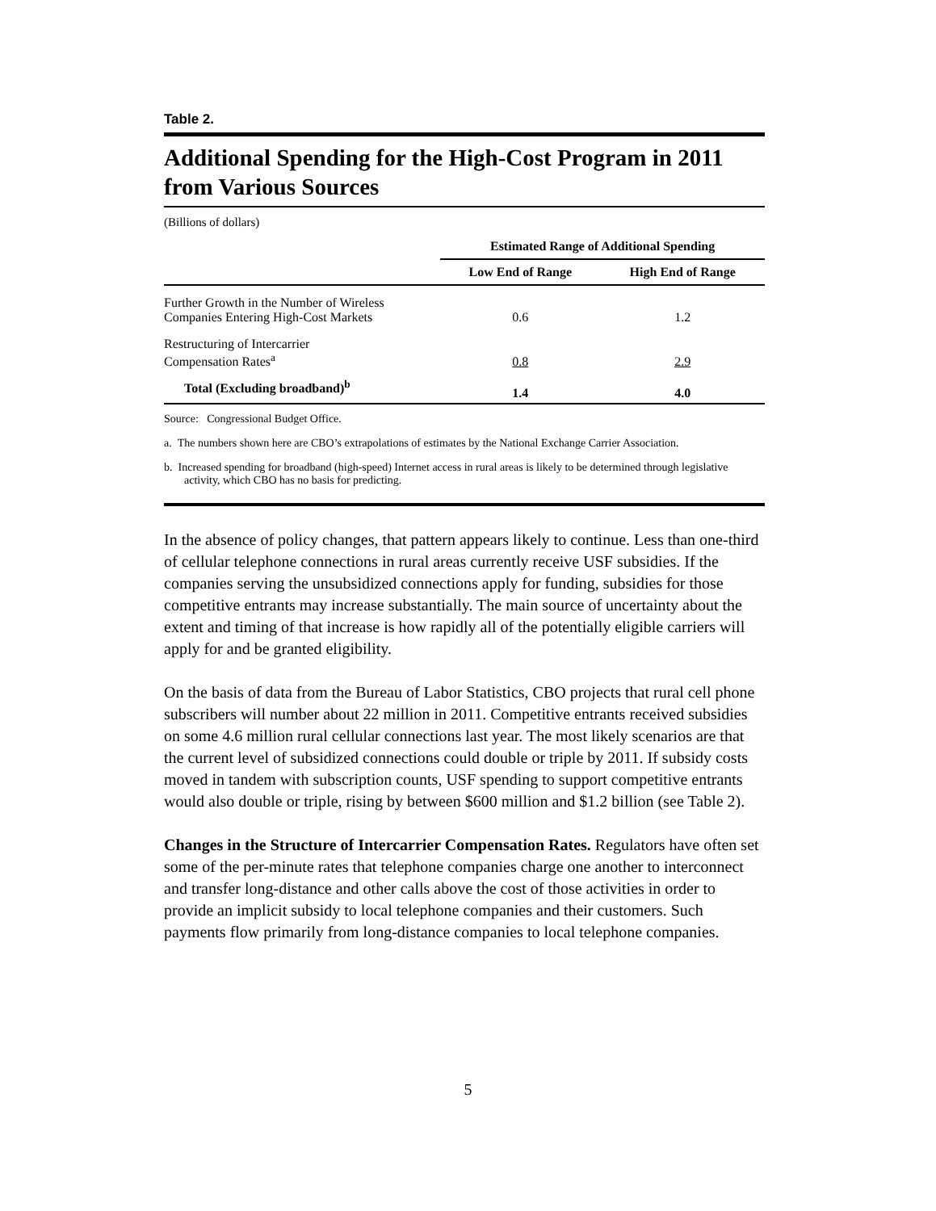Table 2.
Additional Spending for the High-Cost Program in 2011 from Various Sources
(Billions of dollars)
| | Estimated Range of Additional Spending | |
| --- | --- | --- |
| | Low End of Range | High End of Range |
| Further Growth in the Number of Wireless Companies Entering High-Cost Markets | 0.6 | 1.2 |
| Restructuring of Intercarrier Compensation Rates<sup>a</sup> | 0.8 | 2.9 |
| Total (Excluding broadband)<sup>b</sup> | 1.4 | 4.0 |
Source: Congressional Budget Office.
a. The numbers shown here are CBO’s extrapolations of estimates by the National Exchange Carrier Association.
b. Increased spending for broadband (high-speed) Internet access in rural areas is likely to be determined through legislative activity, which CBO has no basis for predicting.
In the absence of policy changes, that pattern appears likely to continue. Less than one-third of cellular telephone connections in rural areas currently receive USF subsidies. If the companies serving the unsubsidized connections apply for funding, subsidies for those competitive entrants may increase substantially. The main source of uncertainty about the extent and timing of that increase is how rapidly all of the potentially eligible carriers will apply for and be granted eligibility.
On the basis of data from the Bureau of Labor Statistics, CBO projects that rural cell phone subscribers will number about 22 million in 2011. Competitive entrants received subsidies on some 4.6 million rural cellular connections last year. The most likely scenarios are that the current level of subsidized connections could double or triple by 2011. If subsidy costs moved in tandem with subscription counts, USF spending to support competitive entrants would also double or triple, rising by between $600 million and $1.2 billion (see Table 2).
Changes in the Structure of Intercarrier Compensation Rates. Regulators have often set some of the per-minute rates that telephone companies charge one another to interconnect and transfer long-distance and other calls above the cost of those activities in order to provide an implicit subsidy to local telephone companies and their customers. Such payments flow primarily from long-distance companies to local telephone companies.
5